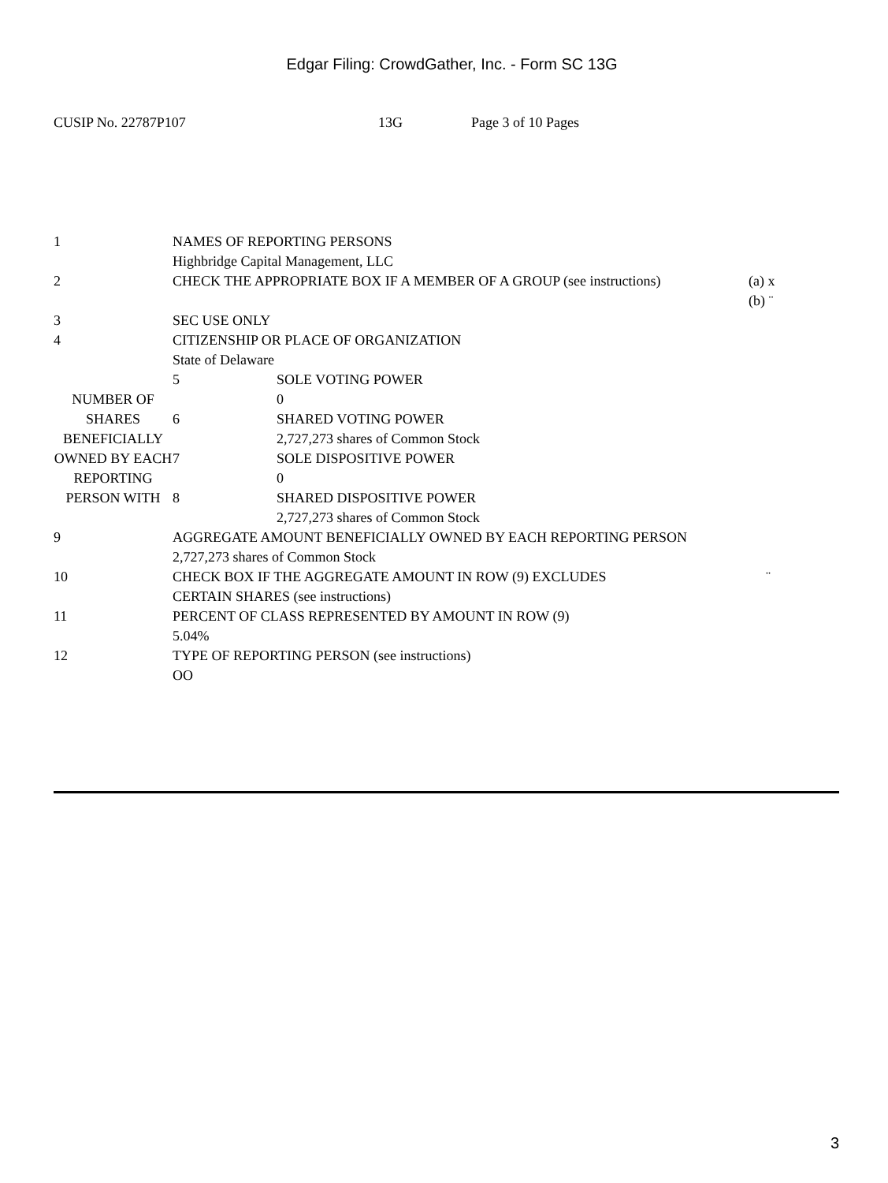Edgar Filing: CrowdGather, Inc. - Form SC 13G
CUSIP No. 22787P107 13G Page 3 of 10 Pages
| 1 | NAMES OF REPORTING PERSONS Highbridge Capital Management, LLC | | |
| 2 | CHECK THE APPROPRIATE BOX IF A MEMBER OF A GROUP (see instructions) | | (a) x (b) ¨ |
| 3 | SEC USE ONLY | | |
| 4 | CITIZENSHIP OR PLACE OF ORGANIZATION State of Delaware | | |
| NUMBER OF SHARES BENEFICIALLY OWNED BY EACH REPORTING PERSON WITH | 5 | SOLE VOTING POWER 0 | |
| | 6 | SHARED VOTING POWER 2,727,273 shares of Common Stock | |
| | 7 | SOLE DISPOSITIVE POWER 0 | |
| | 8 | SHARED DISPOSITIVE POWER 2,727,273 shares of Common Stock | |
| 9 | AGGREGATE AMOUNT BENEFICIALLY OWNED BY EACH REPORTING PERSON 2,727,273 shares of Common Stock | | |
| 10 | CHECK BOX IF THE AGGREGATE AMOUNT IN ROW (9) EXCLUDES CERTAIN SHARES (see instructions) | | ¨ |
| 11 | PERCENT OF CLASS REPRESENTED BY AMOUNT IN ROW (9) 5.04% | | |
| 12 | TYPE OF REPORTING PERSON (see instructions) OO | | |
3